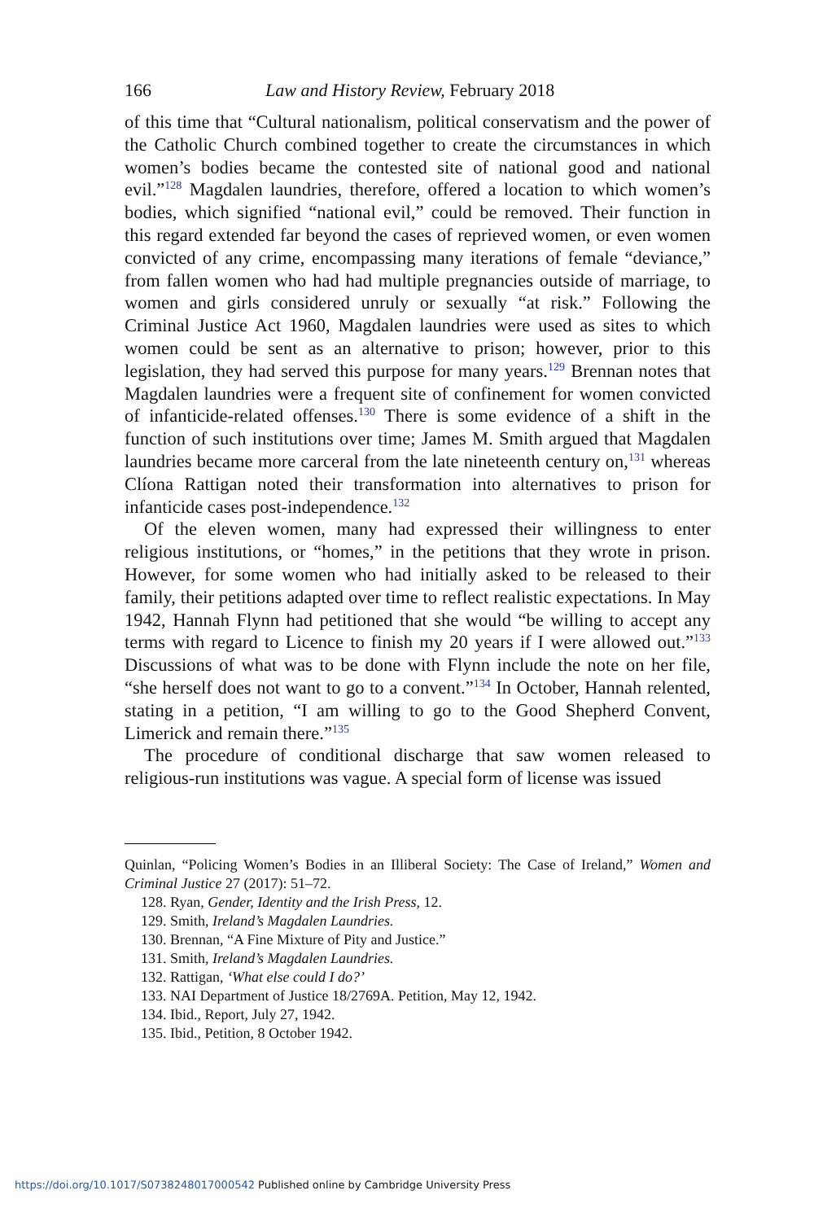166 Law and History Review, February 2018
of this time that “Cultural nationalism, political conservatism and the power of the Catholic Church combined together to create the circumstances in which women’s bodies became the contested site of national good and national evil.”<sup>128</sup> Magdalen laundries, therefore, offered a location to which women’s bodies, which signified “national evil,” could be removed. Their function in this regard extended far beyond the cases of reprieved women, or even women convicted of any crime, encompassing many iterations of female “deviance,” from fallen women who had had multiple pregnancies outside of marriage, to women and girls considered unruly or sexually “at risk.” Following the Criminal Justice Act 1960, Magdalen laundries were used as sites to which women could be sent as an alternative to prison; however, prior to this legislation, they had served this purpose for many years.<sup>129</sup> Brennan notes that Magdalen laundries were a frequent site of confinement for women convicted of infanticide-related offenses.<sup>130</sup> There is some evidence of a shift in the function of such institutions over time; James M. Smith argued that Magdalen laundries became more carceral from the late nineteenth century on,<sup>131</sup> whereas Clíona Rattigan noted their transformation into alternatives to prison for infanticide cases post-independence.<sup>132</sup>
Of the eleven women, many had expressed their willingness to enter religious institutions, or “homes,” in the petitions that they wrote in prison. However, for some women who had initially asked to be released to their family, their petitions adapted over time to reflect realistic expectations. In May 1942, Hannah Flynn had petitioned that she would “be willing to accept any terms with regard to Licence to finish my 20 years if I were allowed out.”<sup>133</sup> Discussions of what was to be done with Flynn include the note on her file, “she herself does not want to go to a convent.”<sup>134</sup> In October, Hannah relented, stating in a petition, “I am willing to go to the Good Shepherd Convent, Limerick and remain there.”<sup>135</sup>
The procedure of conditional discharge that saw women released to religious-run institutions was vague. A special form of license was issued
Quinlan, “Policing Women’s Bodies in an Illiberal Society: The Case of Ireland,” Women and Criminal Justice 27 (2017): 51–72.
128. Ryan, Gender, Identity and the Irish Press, 12.
129. Smith, Ireland’s Magdalen Laundries.
130. Brennan, “A Fine Mixture of Pity and Justice.”
131. Smith, Ireland’s Magdalen Laundries.
132. Rattigan, ‘What else could I do?’
133. NAI Department of Justice 18/2769A. Petition, May 12, 1942.
134. Ibid., Report, July 27, 1942.
135. Ibid., Petition, 8 October 1942.
https://doi.org/10.1017/S0738248017000542 Published online by Cambridge University Press